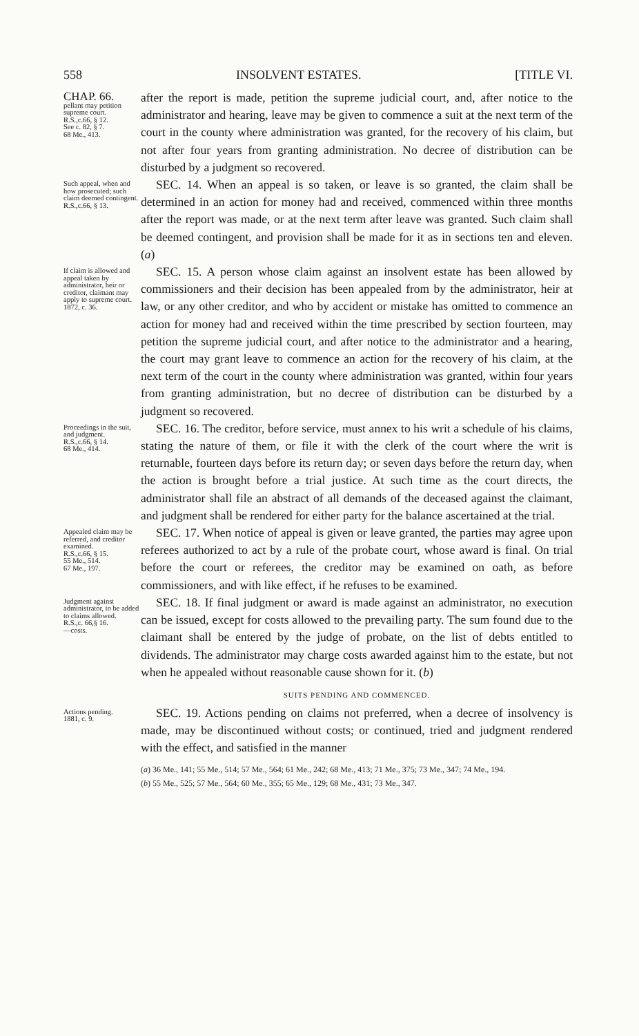558 INSOLVENT ESTATES. [TITLE VI.
CHAP. 66.
pellant may petition supreme court.
R.S.,c.66, § 12.
See c. 82, § 7.
68 Me., 413.
after the report is made, petition the supreme judicial court, and, after notice to the administrator and hearing, leave may be given to commence a suit at the next term of the court in the county where administration was granted, for the recovery of his claim, but not after four years from granting administration. No decree of distribution can be disturbed by a judgment so recovered.
Such appeal, when and how prosecuted; such claim deemed contingent.
R.S.,c.66, § 13.
SEC. 14. When an appeal is so taken, or leave is so granted, the claim shall be determined in an action for money had and received, commenced within three months after the report was made, or at the next term after leave was granted. Such claim shall be deemed contingent, and provision shall be made for it as in sections ten and eleven. (a)
If claim is allowed and appeal taken by administrator, heir or creditor, claimant may apply to supreme court.
1872, c. 36.
SEC. 15. A person whose claim against an insolvent estate has been allowed by commissioners and their decision has been appealed from by the administrator, heir at law, or any other creditor, and who by accident or mistake has omitted to commence an action for money had and received within the time prescribed by section fourteen, may petition the supreme judicial court, and after notice to the administrator and a hearing, the court may grant leave to commence an action for the recovery of his claim, at the next term of the court in the county where administration was granted, within four years from granting administration, but no decree of distribution can be disturbed by a judgment so recovered.
Proceedings in the suit, and judgment.
R.S.,c.66, § 14.
68 Me., 414.
SEC. 16. The creditor, before service, must annex to his writ a schedule of his claims, stating the nature of them, or file it with the clerk of the court where the writ is returnable, fourteen days before its return day; or seven days before the return day, when the action is brought before a trial justice. At such time as the court directs, the administrator shall file an abstract of all demands of the deceased against the claimant, and judgment shall be rendered for either party for the balance ascertained at the trial.
Appealed claim may be referred, and creditor examined.
R.S.,c.66, § 15.
55 Me., 514.
67 Me., 197.
SEC. 17. When notice of appeal is given or leave granted, the parties may agree upon referees authorized to act by a rule of the probate court, whose award is final. On trial before the court or referees, the creditor may be examined on oath, as before commissioners, and with like effect, if he refuses to be examined.
Judgment against administrator, to be added to claims allowed.
R.S.,c. 66,§ 16.
—costs.
SEC. 18. If final judgment or award is made against an administrator, no execution can be issued, except for costs allowed to the prevailing party. The sum found due to the claimant shall be entered by the judge of probate, on the list of debts entitled to dividends. The administrator may charge costs awarded against him to the estate, but not when he appealed without reasonable cause shown for it. (b)
SUITS PENDING AND COMMENCED.
Actions pending.
1881, c. 9.
SEC. 19. Actions pending on claims not preferred, when a decree of insolvency is made, may be discontinued without costs; or continued, tried and judgment rendered with the effect, and satisfied in the manner
(a) 36 Me., 141; 55 Me., 514; 57 Me., 564; 61 Me., 242; 68 Me., 413; 71 Me., 375; 73 Me., 347; 74 Me., 194.
(b) 55 Me., 525; 57 Me., 564; 60 Me., 355; 65 Me., 129; 68 Me., 431; 73 Me., 347.